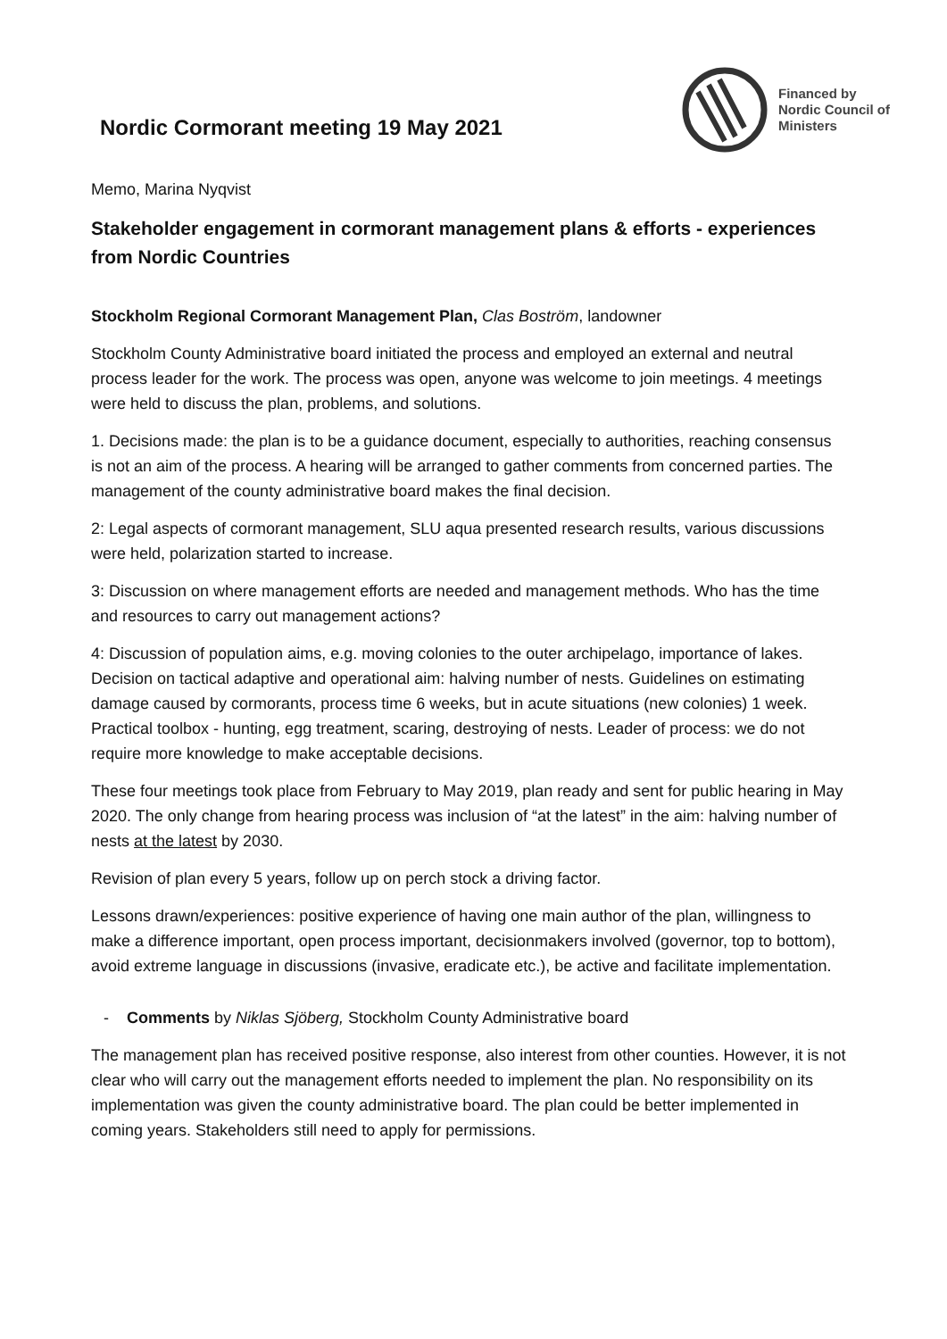Nordic Cormorant meeting 19 May 2021
Financed by
Nordic Council of
Ministers
Memo, Marina Nyqvist
Stakeholder engagement in cormorant management plans & efforts - experiences from Nordic Countries
Stockholm Regional Cormorant Management Plan, Clas Boström, landowner
Stockholm County Administrative board initiated the process and employed an external and neutral process leader for the work. The process was open, anyone was welcome to join meetings. 4 meetings were held to discuss the plan, problems, and solutions.
1. Decisions made: the plan is to be a guidance document, especially to authorities, reaching consensus is not an aim of the process. A hearing will be arranged to gather comments from concerned parties. The management of the county administrative board makes the final decision.
2: Legal aspects of cormorant management, SLU aqua presented research results, various discussions were held, polarization started to increase.
3: Discussion on where management efforts are needed and management methods. Who has the time and resources to carry out management actions?
4: Discussion of population aims, e.g. moving colonies to the outer archipelago, importance of lakes. Decision on tactical adaptive and operational aim: halving number of nests. Guidelines on estimating damage caused by cormorants, process time 6 weeks, but in acute situations (new colonies) 1 week. Practical toolbox - hunting, egg treatment, scaring, destroying of nests. Leader of process: we do not require more knowledge to make acceptable decisions.
These four meetings took place from February to May 2019, plan ready and sent for public hearing in May 2020. The only change from hearing process was inclusion of “at the latest” in the aim: halving number of nests at the latest by 2030.
Revision of plan every 5 years, follow up on perch stock a driving factor.
Lessons drawn/experiences: positive experience of having one main author of the plan, willingness to make a difference important, open process important, decisionmakers involved (governor, top to bottom), avoid extreme language in discussions (invasive, eradicate etc.), be active and facilitate implementation.
- Comments by Niklas Sjöberg, Stockholm County Administrative board
The management plan has received positive response, also interest from other counties. However, it is not clear who will carry out the management efforts needed to implement the plan. No responsibility on its implementation was given the county administrative board. The plan could be better implemented in coming years. Stakeholders still need to apply for permissions.